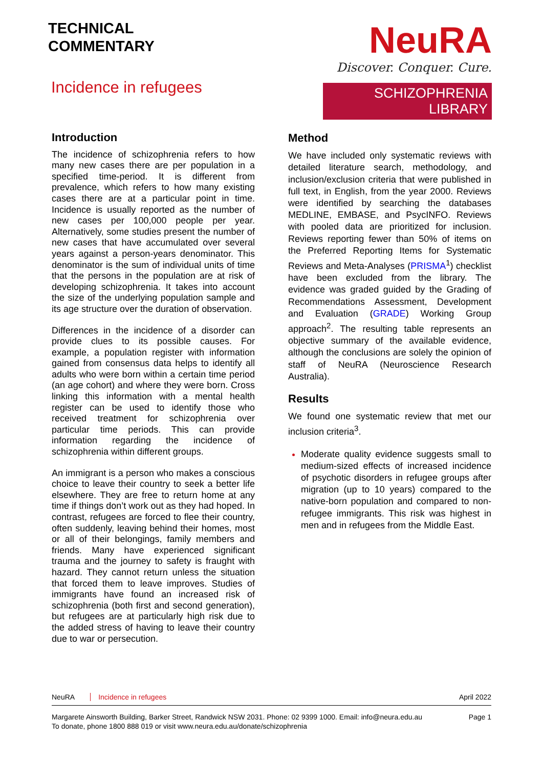TECHNICAL
COMMENTARY
Incidence in refugees
NeuRA
Discover. Conquer. Cure.
SCHIZOPHRENIA LIBRARY
Introduction
The incidence of schizophrenia refers to how many new cases there are per population in a specified time-period. It is different from prevalence, which refers to how many existing cases there are at a particular point in time. Incidence is usually reported as the number of new cases per 100,000 people per year. Alternatively, some studies present the number of new cases that have accumulated over several years against a person-years denominator. This denominator is the sum of individual units of time that the persons in the population are at risk of developing schizophrenia. It takes into account the size of the underlying population sample and its age structure over the duration of observation.
Differences in the incidence of a disorder can provide clues to its possible causes. For example, a population register with information gained from consensus data helps to identify all adults who were born within a certain time period (an age cohort) and where they were born. Cross linking this information with a mental health register can be used to identify those who received treatment for schizophrenia over particular time periods. This can provide information regarding the incidence of schizophrenia within different groups.
An immigrant is a person who makes a conscious choice to leave their country to seek a better life elsewhere. They are free to return home at any time if things don’t work out as they had hoped. In contrast, refugees are forced to flee their country, often suddenly, leaving behind their homes, most or all of their belongings, family members and friends. Many have experienced significant trauma and the journey to safety is fraught with hazard. They cannot return unless the situation that forced them to leave improves. Studies of immigrants have found an increased risk of schizophrenia (both first and second generation), but refugees are at particularly high risk due to the added stress of having to leave their country due to war or persecution.
Method
We have included only systematic reviews with detailed literature search, methodology, and inclusion/exclusion criteria that were published in full text, in English, from the year 2000. Reviews were identified by searching the databases MEDLINE, EMBASE, and PsycINFO. Reviews with pooled data are prioritized for inclusion. Reviews reporting fewer than 50% of items on the Preferred Reporting Items for Systematic Reviews and Meta-Analyses (PRISMA<sup>1</sup>) checklist have been excluded from the library. The evidence was graded guided by the Grading of Recommendations Assessment, Development and Evaluation (GRADE) Working Group approach<sup>2</sup>. The resulting table represents an objective summary of the available evidence, although the conclusions are solely the opinion of staff of NeuRA (Neuroscience Research Australia).
Results
We found one systematic review that met our inclusion criteria<sup>3</sup>.
Moderate quality evidence suggests small to medium-sized effects of increased incidence of psychotic disorders in refugee groups after migration (up to 10 years) compared to the native-born population and compared to non-refugee immigrants. This risk was highest in men and in refugees from the Middle East.
NeuRA Incidence in refugees April 2022
Margarete Ainsworth Building, Barker Street, Randwick NSW 2031. Phone: 02 9399 1000. Email: info@neura.edu.au
To donate, phone 1800 888 019 or visit www.neura.edu.au/donate/schizophrenia
Page 1